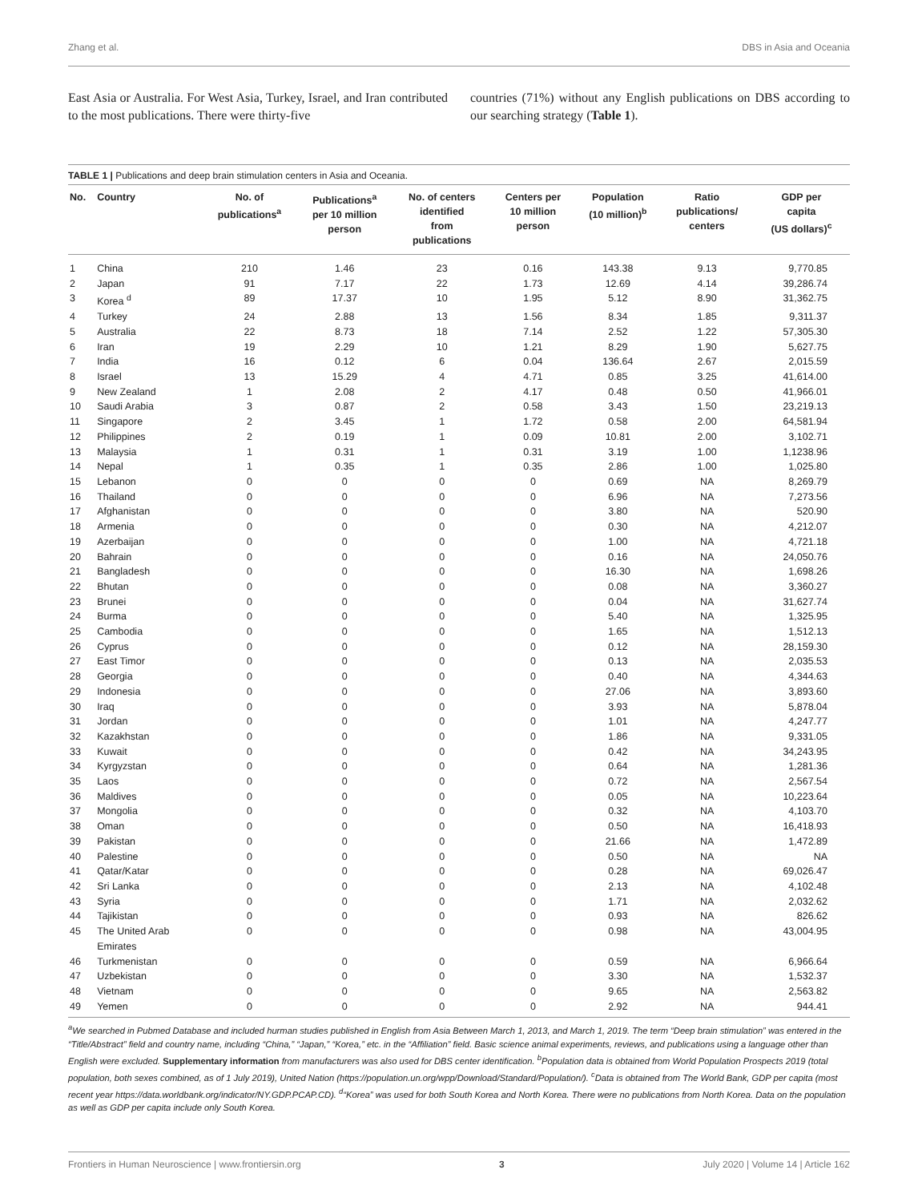Zhang et al. DBS in Asia and Oceania
East Asia or Australia. For West Asia, Turkey, Israel, and Iran contributed to the most publications. There were thirty-five
countries (71%) without any English publications on DBS according to our searching strategy (Table 1).
TABLE 1 | Publications and deep brain stimulation centers in Asia and Oceania.
| No. | Country | No. of publications<sup>a</sup> | Publications<sup>a</sup> per 10 million person | No. of centers identified from publications | Centers per 10 million person | Population (10 million)<sup>b</sup> | Ratio publications/ centers | GDP per capita (US dollars)<sup>c</sup> |
| --- | --- | --- | --- | --- | --- | --- | --- | --- |
| 1 | China | 210 | 1.46 | 23 | 0.16 | 143.38 | 9.13 | 9,770.85 |
| 2 | Japan | 91 | 7.17 | 22 | 1.73 | 12.69 | 4.14 | 39,286.74 |
| 3 | Korea <sup>d</sup> | 89 | 17.37 | 10 | 1.95 | 5.12 | 8.90 | 31,362.75 |
| 4 | Turkey | 24 | 2.88 | 13 | 1.56 | 8.34 | 1.85 | 9,311.37 |
| 5 | Australia | 22 | 8.73 | 18 | 7.14 | 2.52 | 1.22 | 57,305.30 |
| 6 | Iran | 19 | 2.29 | 10 | 1.21 | 8.29 | 1.90 | 5,627.75 |
| 7 | India | 16 | 0.12 | 6 | 0.04 | 136.64 | 2.67 | 2,015.59 |
| 8 | Israel | 13 | 15.29 | 4 | 4.71 | 0.85 | 3.25 | 41,614.00 |
| 9 | New Zealand | 1 | 2.08 | 2 | 4.17 | 0.48 | 0.50 | 41,966.01 |
| 10 | Saudi Arabia | 3 | 0.87 | 2 | 0.58 | 3.43 | 1.50 | 23,219.13 |
| 11 | Singapore | 2 | 3.45 | 1 | 1.72 | 0.58 | 2.00 | 64,581.94 |
| 12 | Philippines | 2 | 0.19 | 1 | 0.09 | 10.81 | 2.00 | 3,102.71 |
| 13 | Malaysia | 1 | 0.31 | 1 | 0.31 | 3.19 | 1.00 | 1,1238.96 |
| 14 | Nepal | 1 | 0.35 | 1 | 0.35 | 2.86 | 1.00 | 1,025.80 |
| 15 | Lebanon | 0 | 0 | 0 | 0 | 0.69 | NA | 8,269.79 |
| 16 | Thailand | 0 | 0 | 0 | 0 | 6.96 | NA | 7,273.56 |
| 17 | Afghanistan | 0 | 0 | 0 | 0 | 3.80 | NA | 520.90 |
| 18 | Armenia | 0 | 0 | 0 | 0 | 0.30 | NA | 4,212.07 |
| 19 | Azerbaijan | 0 | 0 | 0 | 0 | 1.00 | NA | 4,721.18 |
| 20 | Bahrain | 0 | 0 | 0 | 0 | 0.16 | NA | 24,050.76 |
| 21 | Bangladesh | 0 | 0 | 0 | 0 | 16.30 | NA | 1,698.26 |
| 22 | Bhutan | 0 | 0 | 0 | 0 | 0.08 | NA | 3,360.27 |
| 23 | Brunei | 0 | 0 | 0 | 0 | 0.04 | NA | 31,627.74 |
| 24 | Burma | 0 | 0 | 0 | 0 | 5.40 | NA | 1,325.95 |
| 25 | Cambodia | 0 | 0 | 0 | 0 | 1.65 | NA | 1,512.13 |
| 26 | Cyprus | 0 | 0 | 0 | 0 | 0.12 | NA | 28,159.30 |
| 27 | East Timor | 0 | 0 | 0 | 0 | 0.13 | NA | 2,035.53 |
| 28 | Georgia | 0 | 0 | 0 | 0 | 0.40 | NA | 4,344.63 |
| 29 | Indonesia | 0 | 0 | 0 | 0 | 27.06 | NA | 3,893.60 |
| 30 | Iraq | 0 | 0 | 0 | 0 | 3.93 | NA | 5,878.04 |
| 31 | Jordan | 0 | 0 | 0 | 0 | 1.01 | NA | 4,247.77 |
| 32 | Kazakhstan | 0 | 0 | 0 | 0 | 1.86 | NA | 9,331.05 |
| 33 | Kuwait | 0 | 0 | 0 | 0 | 0.42 | NA | 34,243.95 |
| 34 | Kyrgyzstan | 0 | 0 | 0 | 0 | 0.64 | NA | 1,281.36 |
| 35 | Laos | 0 | 0 | 0 | 0 | 0.72 | NA | 2,567.54 |
| 36 | Maldives | 0 | 0 | 0 | 0 | 0.05 | NA | 10,223.64 |
| 37 | Mongolia | 0 | 0 | 0 | 0 | 0.32 | NA | 4,103.70 |
| 38 | Oman | 0 | 0 | 0 | 0 | 0.50 | NA | 16,418.93 |
| 39 | Pakistan | 0 | 0 | 0 | 0 | 21.66 | NA | 1,472.89 |
| 40 | Palestine | 0 | 0 | 0 | 0 | 0.50 | NA | NA |
| 41 | Qatar/Katar | 0 | 0 | 0 | 0 | 0.28 | NA | 69,026.47 |
| 42 | Sri Lanka | 0 | 0 | 0 | 0 | 2.13 | NA | 4,102.48 |
| 43 | Syria | 0 | 0 | 0 | 0 | 1.71 | NA | 2,032.62 |
| 44 | Tajikistan | 0 | 0 | 0 | 0 | 0.93 | NA | 826.62 |
| 45 | The United Arab Emirates | 0 | 0 | 0 | 0 | 0.98 | NA | 43,004.95 |
| 46 | Turkmenistan | 0 | 0 | 0 | 0 | 0.59 | NA | 6,966.64 |
| 47 | Uzbekistan | 0 | 0 | 0 | 0 | 3.30 | NA | 1,532.37 |
| 48 | Vietnam | 0 | 0 | 0 | 0 | 9.65 | NA | 2,563.82 |
| 49 | Yemen | 0 | 0 | 0 | 0 | 2.92 | NA | 944.41 |
<sup>a</sup> We searched in Pubmed Database and included hurman studies published in English from Asia Between March 1, 2013, and March 1, 2019. The term “Deep brain stimulation” was entered in the “Title/Abstract” field and country name, including “China,” “Japan,” “Korea,” etc. in the “Affiliation” field. Basic science animal experiments, reviews, and publications using a language other than English were excluded. Supplementary information from manufacturers was also used for DBS center identification. <sup>b</sup>Population data is obtained from World Population Prospects 2019 (total population, both sexes combined, as of 1 July 2019), United Nation (https://population.un.org/wpp/Download/Standard/Population/). <sup>c</sup>Data is obtained from The World Bank, GDP per capita (most recent year https://data.worldbank.org/indicator/NY.GDP.PCAP.CD). <sup>d</sup>“Korea” was used for both South Korea and North Korea. There were no publications from North Korea. Data on the population as well as GDP per capita include only South Korea.
Frontiers in Human Neuroscience | www.frontiersin.org 3 July 2020 | Volume 14 | Article 162